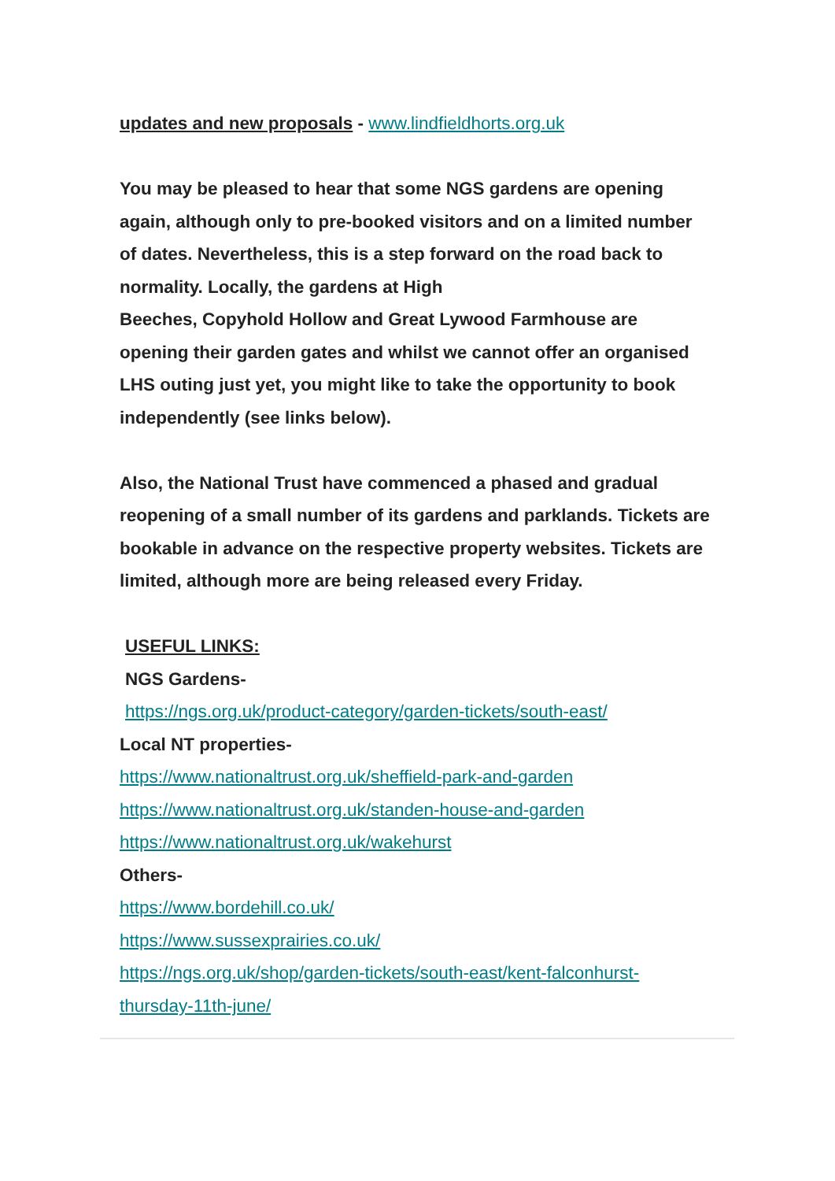updates and new proposals - www.lindfieldhorts.org.uk
You may be pleased to hear that some NGS gardens are opening again, although only to pre-booked visitors and on a limited number of dates. Nevertheless, this is a step forward on the road back to normality. Locally, the gardens at High
Beeches, Copyhold Hollow and Great Lywood Farmhouse are opening their garden gates and whilst we cannot offer an organised LHS outing just yet, you might like to take the opportunity to book independently (see links below).
Also, the National Trust have commenced a phased and gradual reopening of a small number of its gardens and parklands. Tickets are bookable in advance on the respective property websites. Tickets are limited, although more are being released every Friday.
USEFUL LINKS:
NGS Gardens-
https://ngs.org.uk/product-category/garden-tickets/south-east/
Local NT properties-
https://www.nationaltrust.org.uk/sheffield-park-and-garden
https://www.nationaltrust.org.uk/standen-house-and-garden
https://www.nationaltrust.org.uk/wakehurst
Others-
https://www.bordehill.co.uk/
https://www.sussexprairies.co.uk/
https://ngs.org.uk/shop/garden-tickets/south-east/kent-falconhurst-thursday-11th-june/